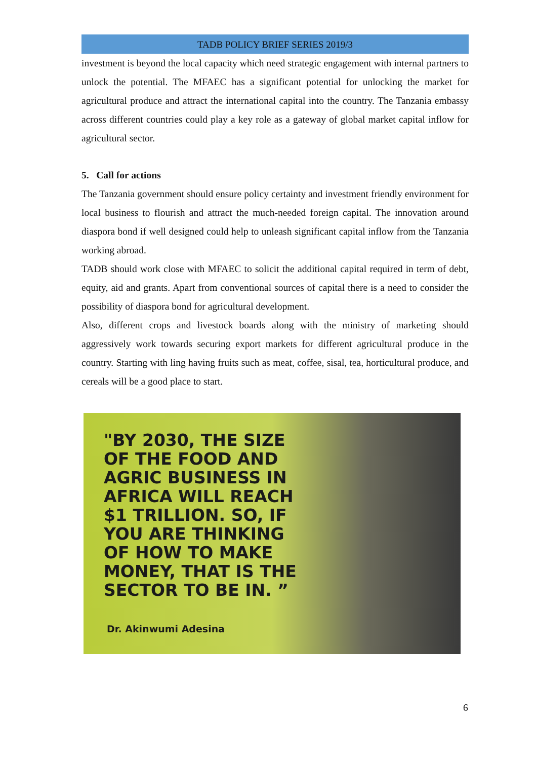TADB POLICY BRIEF SERIES 2019/3
investment is beyond the local capacity which need strategic engagement with internal partners to unlock the potential. The MFAEC has a significant potential for unlocking the market for agricultural produce and attract the international capital into the country. The Tanzania embassy across different countries could play a key role as a gateway of global market capital inflow for agricultural sector.
5. Call for actions
The Tanzania government should ensure policy certainty and investment friendly environment for local business to flourish and attract the much-needed foreign capital. The innovation around diaspora bond if well designed could help to unleash significant capital inflow from the Tanzania working abroad.
TADB should work close with MFAEC to solicit the additional capital required in term of debt, equity, aid and grants. Apart from conventional sources of capital there is a need to consider the possibility of diaspora bond for agricultural development.
Also, different crops and livestock boards along with the ministry of marketing should aggressively work towards securing export markets for different agricultural produce in the country. Starting with ling having fruits such as meat, coffee, sisal, tea, horticultural produce, and cereals will be a good place to start.
"BY 2030, THE SIZE OF THE FOOD AND AGRIC BUSINESS IN AFRICA WILL REACH $1 TRILLION. SO, IF YOU ARE THINKING OF HOW TO MAKE MONEY, THAT IS THE SECTOR TO BE IN. ”
Dr. Akinwumi Adesina
6